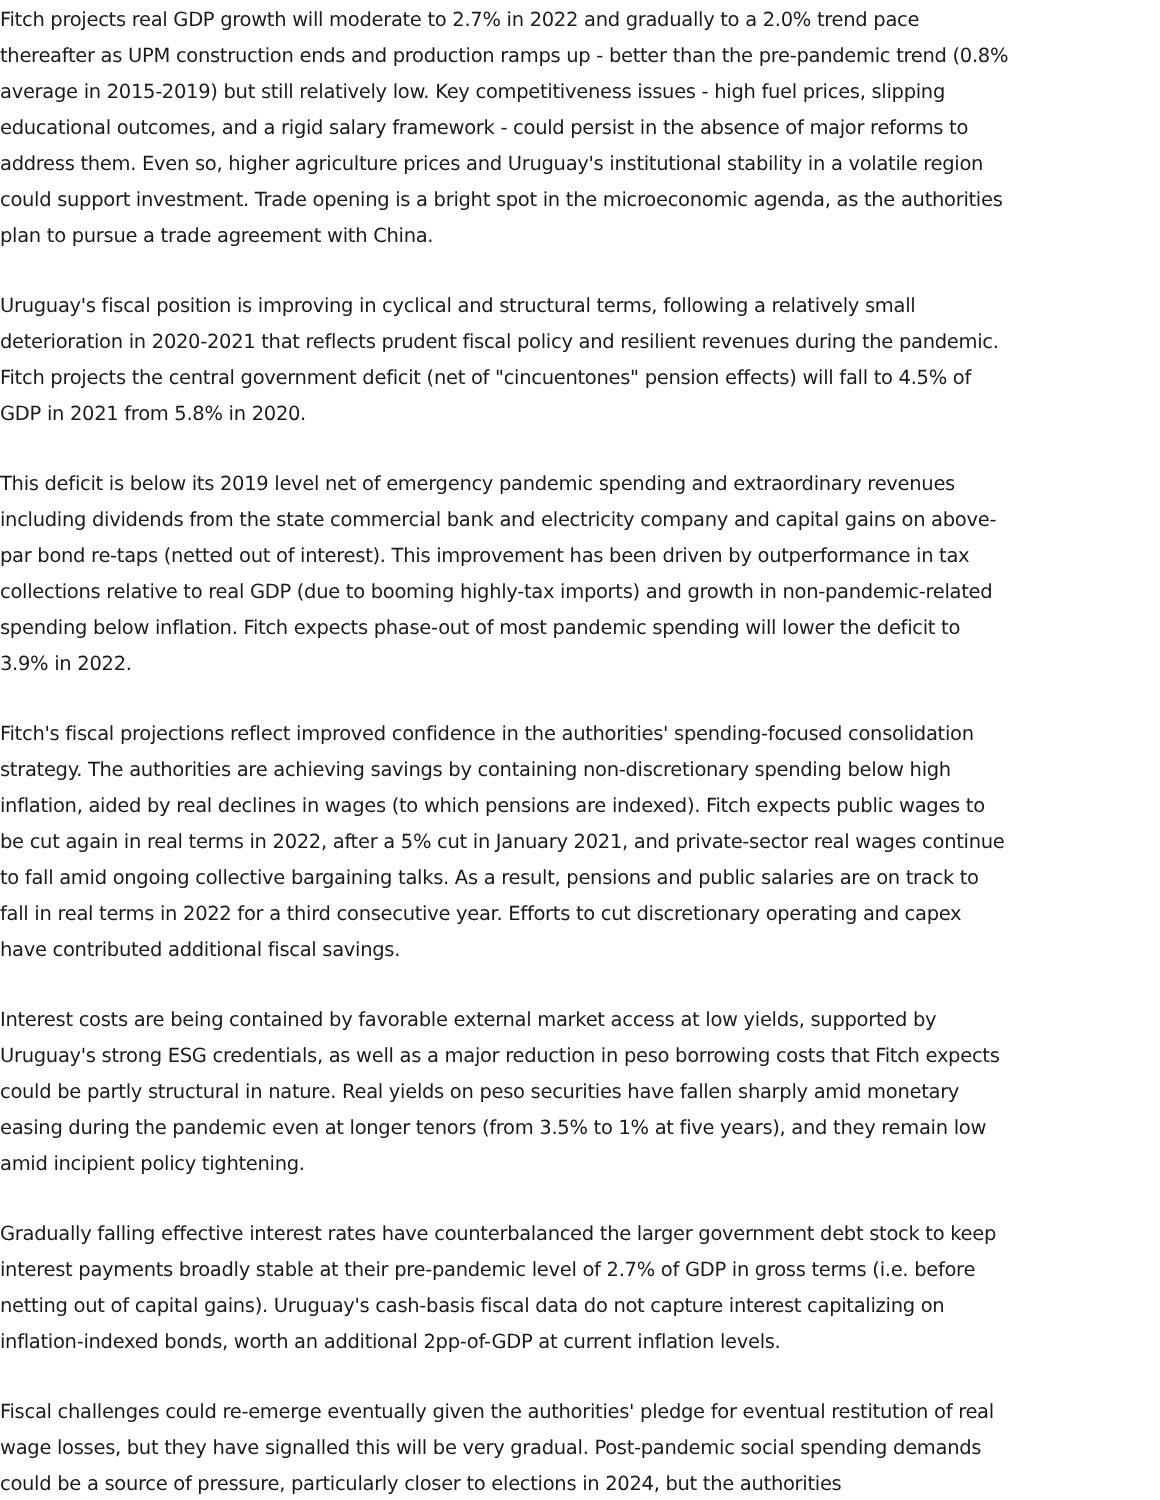Fitch projects real GDP growth will moderate to 2.7% in 2022 and gradually to a 2.0% trend pace thereafter as UPM construction ends and production ramps up - better than the pre-pandemic trend (0.8% average in 2015-2019) but still relatively low. Key competitiveness issues - high fuel prices, slipping educational outcomes, and a rigid salary framework - could persist in the absence of major reforms to address them. Even so, higher agriculture prices and Uruguay's institutional stability in a volatile region could support investment. Trade opening is a bright spot in the microeconomic agenda, as the authorities plan to pursue a trade agreement with China.
Uruguay's fiscal position is improving in cyclical and structural terms, following a relatively small deterioration in 2020-2021 that reflects prudent fiscal policy and resilient revenues during the pandemic. Fitch projects the central government deficit (net of "cincuentones" pension effects) will fall to 4.5% of GDP in 2021 from 5.8% in 2020.
This deficit is below its 2019 level net of emergency pandemic spending and extraordinary revenues including dividends from the state commercial bank and electricity company and capital gains on above-par bond re-taps (netted out of interest). This improvement has been driven by outperformance in tax collections relative to real GDP (due to booming highly-tax imports) and growth in non-pandemic-related spending below inflation. Fitch expects phase-out of most pandemic spending will lower the deficit to 3.9% in 2022.
Fitch's fiscal projections reflect improved confidence in the authorities' spending-focused consolidation strategy. The authorities are achieving savings by containing non-discretionary spending below high inflation, aided by real declines in wages (to which pensions are indexed). Fitch expects public wages to be cut again in real terms in 2022, after a 5% cut in January 2021, and private-sector real wages continue to fall amid ongoing collective bargaining talks. As a result, pensions and public salaries are on track to fall in real terms in 2022 for a third consecutive year. Efforts to cut discretionary operating and capex have contributed additional fiscal savings.
Interest costs are being contained by favorable external market access at low yields, supported by Uruguay's strong ESG credentials, as well as a major reduction in peso borrowing costs that Fitch expects could be partly structural in nature. Real yields on peso securities have fallen sharply amid monetary easing during the pandemic even at longer tenors (from 3.5% to 1% at five years), and they remain low amid incipient policy tightening.
Gradually falling effective interest rates have counterbalanced the larger government debt stock to keep interest payments broadly stable at their pre-pandemic level of 2.7% of GDP in gross terms (i.e. before netting out of capital gains). Uruguay's cash-basis fiscal data do not capture interest capitalizing on inflation-indexed bonds, worth an additional 2pp-of-GDP at current inflation levels.
Fiscal challenges could re-emerge eventually given the authorities' pledge for eventual restitution of real wage losses, but they have signalled this will be very gradual. Post-pandemic social spending demands could be a source of pressure, particularly closer to elections in 2024, but the authorities